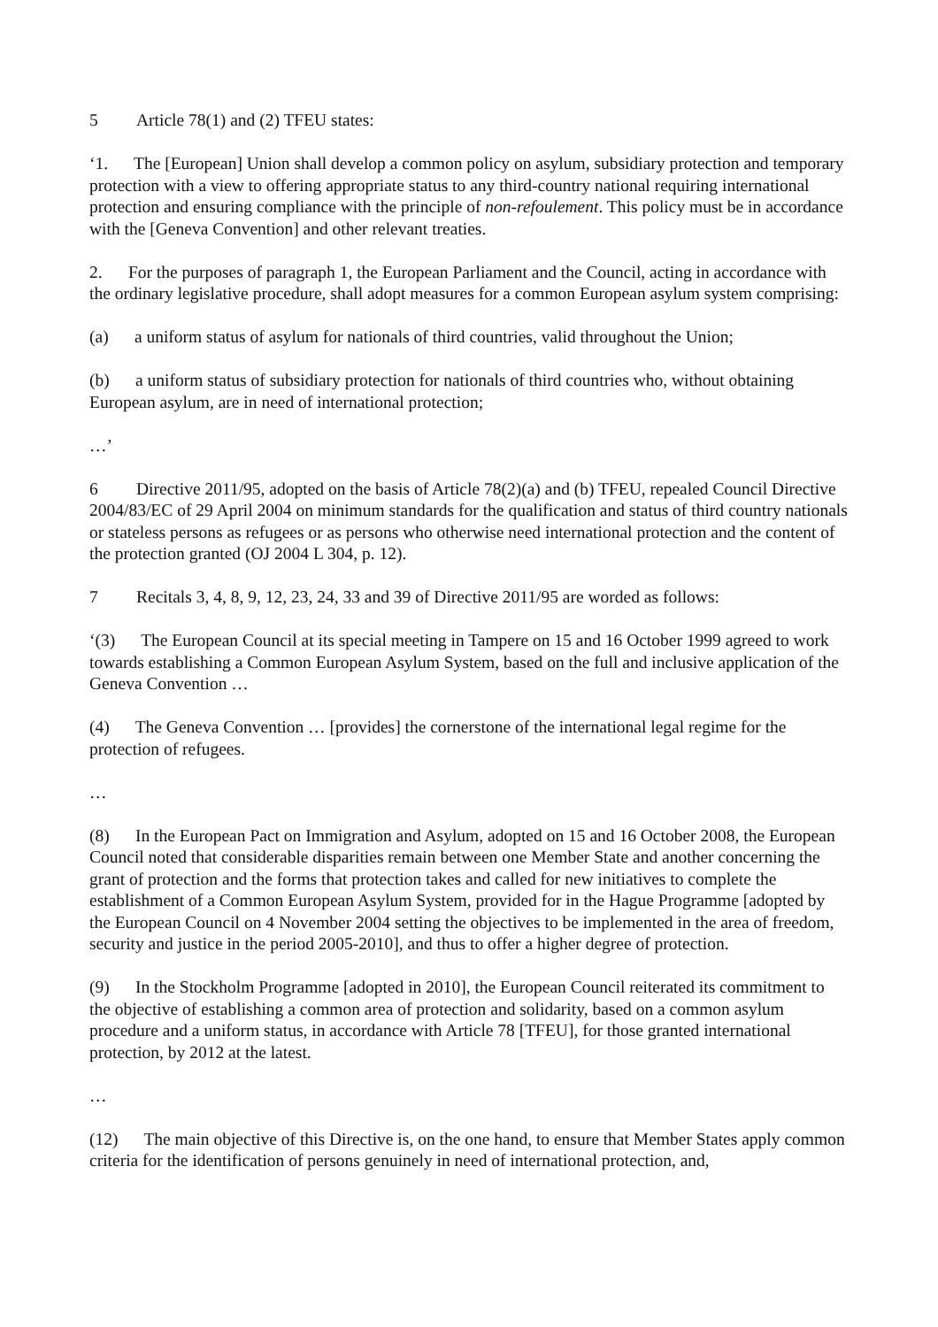5 Article 78(1) and (2) TFEU states:
‘1. The [European] Union shall develop a common policy on asylum, subsidiary protection and temporary protection with a view to offering appropriate status to any third-country national requiring international protection and ensuring compliance with the principle of non-refoulement. This policy must be in accordance with the [Geneva Convention] and other relevant treaties.
2. For the purposes of paragraph 1, the European Parliament and the Council, acting in accordance with the ordinary legislative procedure, shall adopt measures for a common European asylum system comprising:
(a) a uniform status of asylum for nationals of third countries, valid throughout the Union;
(b) a uniform status of subsidiary protection for nationals of third countries who, without obtaining European asylum, are in need of international protection;
…’
6 Directive 2011/95, adopted on the basis of Article 78(2)(a) and (b) TFEU, repealed Council Directive 2004/83/EC of 29 April 2004 on minimum standards for the qualification and status of third country nationals or stateless persons as refugees or as persons who otherwise need international protection and the content of the protection granted (OJ 2004 L 304, p. 12).
7 Recitals 3, 4, 8, 9, 12, 23, 24, 33 and 39 of Directive 2011/95 are worded as follows:
‘(3) The European Council at its special meeting in Tampere on 15 and 16 October 1999 agreed to work towards establishing a Common European Asylum System, based on the full and inclusive application of the Geneva Convention …
(4) The Geneva Convention … [provides] the cornerstone of the international legal regime for the protection of refugees.
…
(8) In the European Pact on Immigration and Asylum, adopted on 15 and 16 October 2008, the European Council noted that considerable disparities remain between one Member State and another concerning the grant of protection and the forms that protection takes and called for new initiatives to complete the establishment of a Common European Asylum System, provided for in the Hague Programme [adopted by the European Council on 4 November 2004 setting the objectives to be implemented in the area of freedom, security and justice in the period 2005-2010], and thus to offer a higher degree of protection.
(9) In the Stockholm Programme [adopted in 2010], the European Council reiterated its commitment to the objective of establishing a common area of protection and solidarity, based on a common asylum procedure and a uniform status, in accordance with Article 78 [TFEU], for those granted international protection, by 2012 at the latest.
…
(12) The main objective of this Directive is, on the one hand, to ensure that Member States apply common criteria for the identification of persons genuinely in need of international protection, and,